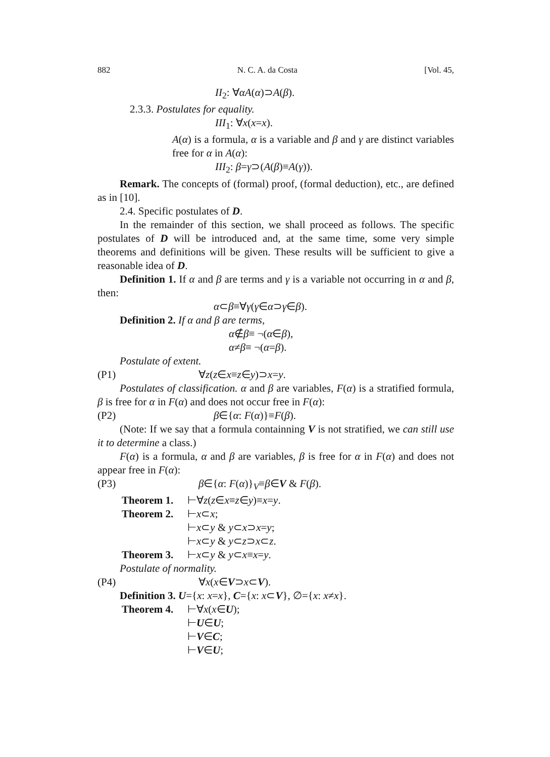882 N. C. A. da Costa [Vol. 45,
II<sub>2</sub>: ∀αA(α)⊃A(β).
2.3.3. Postulates for equality.
III<sub>1</sub>: ∀x(x=x).
A(α) is a formula, α is a variable and β and γ are distinct variables free for α in A(α):
III<sub>2</sub>: β=γ⊃(A(β)≡A(γ)).
Remark. The concepts of (formal) proof, (formal deduction), etc., are defined as in [10].
2.4. Specific postulates of D.
In the remainder of this section, we shall proceed as follows. The specific postulates of D will be introduced and, at the same time, some very simple theorems and definitions will be given. These results will be sufficient to give a reasonable idea of D.
Definition 1. If α and β are terms and γ is a variable not occurring in α and β, then:
α⊂β≡∀γ(γ∈α⊃γ∈β).
Definition 2. If α and β are terms,
α∉β≡ ¬(α∈β),
α≠β≡ ¬(α=β).
Postulate of extent.
(P1) ∀z(z∈x≡z∈y)⊃x=y.
Postulates of classification. α and β are variables, F(α) is a stratified formula, β is free for α in F(α) and does not occur free in F(α):
(P2) β∈{α: F(α)}≡F(β).
(Note: If we say that a formula containning V is not stratified, we can still use it to determine a class.)
F(α) is a formula, α and β are variables, β is free for α in F(α) and does not appear free in F(α):
(P3) β∈{α: F(α)}<sub>V</sub>≡β∈V & F(β).
Theorem 1. ⊢∀z(z∈x≡z∈y)≡x=y.
Theorem 2. ⊢x⊂x;
⊢x⊂y & y⊂x⊃x=y;
⊢x⊂y & y⊂z⊃x⊂z.
Theorem 3. ⊢x⊂y & y⊂x≡x=y.
Postulate of normality.
(P4) ∀x(x∈V⊃x⊂V).
Definition 3. U={x: x=x}, C={x: x⊂V}, ∅={x: x≠x}.
Theorem 4. ⊢∀x(x∈U);
⊢U∈U;
⊢V∈C;
⊢V∈U;